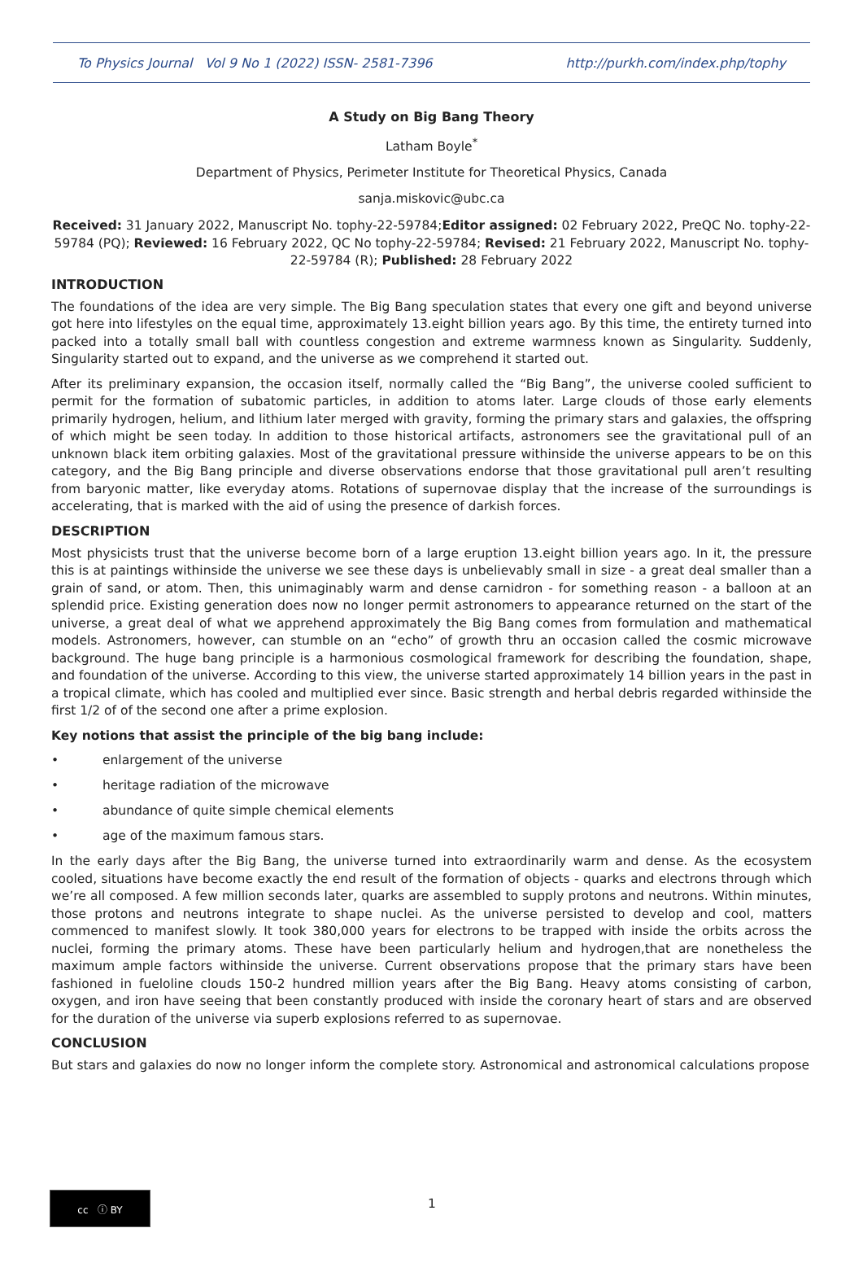To Physics Journal Vol 9 No 1 (2022) ISSN- 2581-7396 http://purkh.com/index.php/tophy
A Study on Big Bang Theory
Latham Boyle<sup>*</sup>
Department of Physics, Perimeter Institute for Theoretical Physics, Canada
sanja.miskovic@ubc.ca
Received: 31 January 2022, Manuscript No. tophy-22-59784;Editor assigned: 02 February 2022, PreQC No. tophy-22-59784 (PQ); Reviewed: 16 February 2022, QC No tophy-22-59784; Revised: 21 February 2022, Manuscript No. tophy-22-59784 (R); Published: 28 February 2022
INTRODUCTION
The foundations of the idea are very simple. The Big Bang speculation states that every one gift and beyond universe got here into lifestyles on the equal time, approximately 13.eight billion years ago. By this time, the entirety turned into packed into a totally small ball with countless congestion and extreme warmness known as Singularity. Suddenly, Singularity started out to expand, and the universe as we comprehend it started out.
After its preliminary expansion, the occasion itself, normally called the “Big Bang”, the universe cooled sufficient to permit for the formation of subatomic particles, in addition to atoms later. Large clouds of those early elements primarily hydrogen, helium, and lithium later merged with gravity, forming the primary stars and galaxies, the offspring of which might be seen today. In addition to those historical artifacts, astronomers see the gravitational pull of an unknown black item orbiting galaxies. Most of the gravitational pressure withinside the universe appears to be on this category, and the Big Bang principle and diverse observations endorse that those gravitational pull aren’t resulting from baryonic matter, like everyday atoms. Rotations of supernovae display that the increase of the surroundings is accelerating, that is marked with the aid of using the presence of darkish forces.
DESCRIPTION
Most physicists trust that the universe become born of a large eruption 13.eight billion years ago. In it, the pressure this is at paintings withinside the universe we see these days is unbelievably small in size - a great deal smaller than a grain of sand, or atom. Then, this unimaginably warm and dense carnidron - for something reason - a balloon at an splendid price. Existing generation does now no longer permit astronomers to appearance returned on the start of the universe, a great deal of what we apprehend approximately the Big Bang comes from formulation and mathematical models. Astronomers, however, can stumble on an “echo” of growth thru an occasion called the cosmic microwave background. The huge bang principle is a harmonious cosmological framework for describing the foundation, shape, and foundation of the universe. According to this view, the universe started approximately 14 billion years in the past in a tropical climate, which has cooled and multiplied ever since. Basic strength and herbal debris regarded withinside the first 1/2 of of the second one after a prime explosion.
Key notions that assist the principle of the big bang include:
• enlargement of the universe
• heritage radiation of the microwave
• abundance of quite simple chemical elements
• age of the maximum famous stars.
In the early days after the Big Bang, the universe turned into extraordinarily warm and dense. As the ecosystem cooled, situations have become exactly the end result of the formation of objects - quarks and electrons through which we’re all composed. A few million seconds later, quarks are assembled to supply protons and neutrons. Within minutes, those protons and neutrons integrate to shape nuclei. As the universe persisted to develop and cool, matters commenced to manifest slowly. It took 380,000 years for electrons to be trapped with inside the orbits across the nuclei, forming the primary atoms. These have been particularly helium and hydrogen,that are nonetheless the maximum ample factors withinside the universe. Current observations propose that the primary stars have been fashioned in fueloline clouds 150-2 hundred million years after the Big Bang. Heavy atoms consisting of carbon, oxygen, and iron have seeing that been constantly produced with inside the coronary heart of stars and are observed for the duration of the universe via superb explosions referred to as supernovae.
CONCLUSION
But stars and galaxies do now no longer inform the complete story. Astronomical and astronomical calculations propose
cc ⓘ BY
1